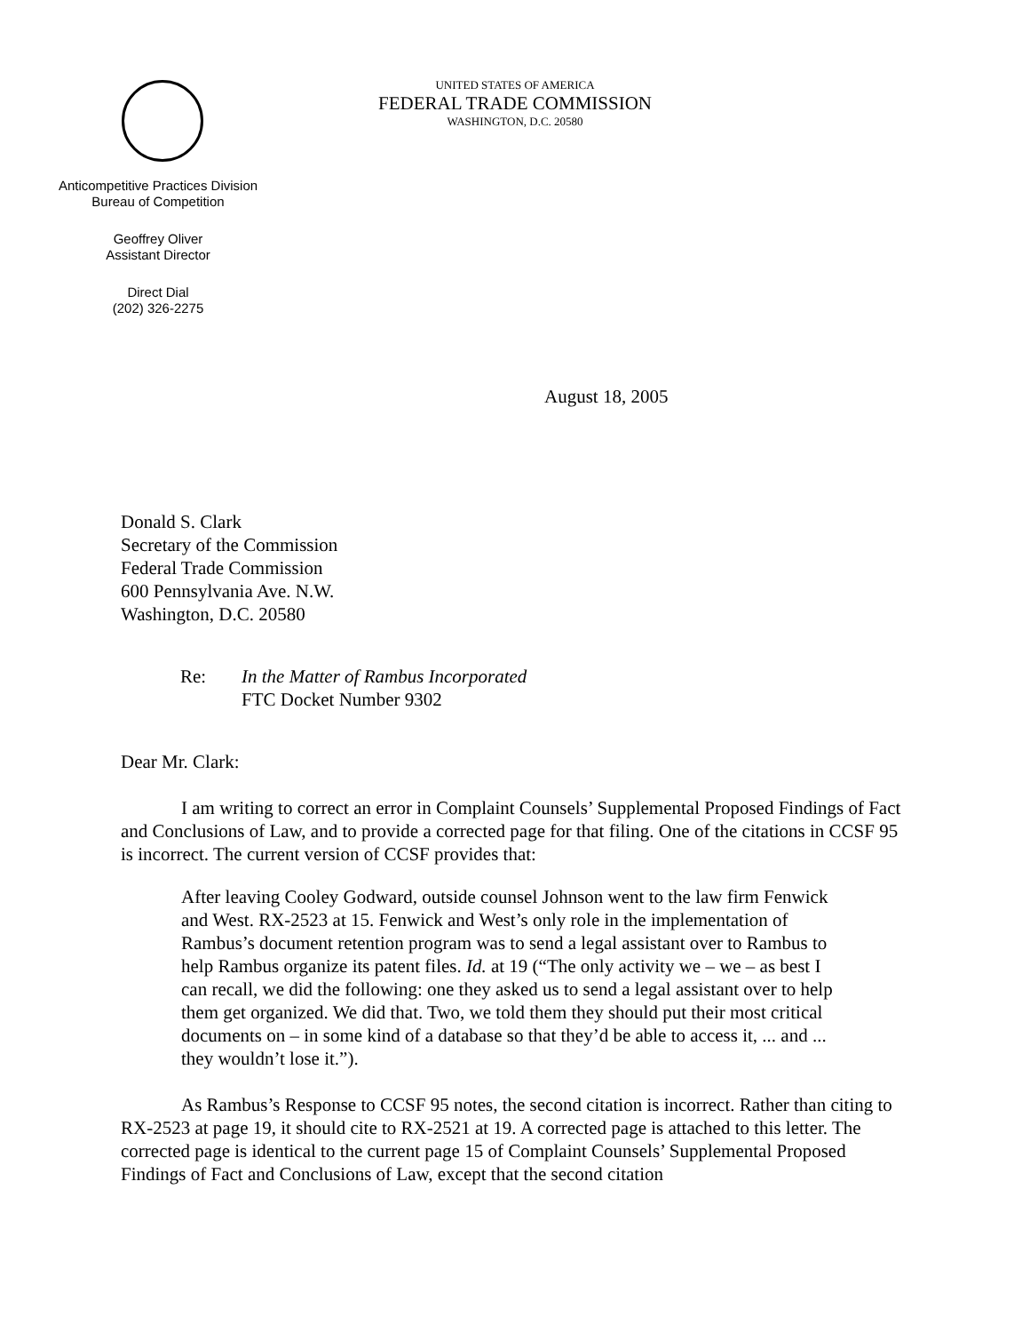UNITED STATES OF AMERICA
FEDERAL TRADE COMMISSION
WASHINGTON, D.C. 20580
Anticompetitive Practices Division
Bureau of Competition
Geoffrey Oliver
Assistant Director
Direct Dial
(202) 326-2275
August 18, 2005
Donald S. Clark
Secretary of the Commission
Federal Trade Commission
600 Pennsylvania Ave. N.W.
Washington, D.C. 20580
Re: In the Matter of Rambus Incorporated
FTC Docket Number 9302
Dear Mr. Clark:
I am writing to correct an error in Complaint Counsels’ Supplemental Proposed Findings of Fact and Conclusions of Law, and to provide a corrected page for that filing. One of the citations in CCSF 95 is incorrect. The current version of CCSF provides that:
After leaving Cooley Godward, outside counsel Johnson went to the law firm Fenwick and West. RX-2523 at 15. Fenwick and West’s only role in the implementation of Rambus’s document retention program was to send a legal assistant over to Rambus to help Rambus organize its patent files. Id. at 19 (“The only activity we – we – as best I can recall, we did the following: one they asked us to send a legal assistant over to help them get organized. We did that. Two, we told them they should put their most critical documents on – in some kind of a database so that they’d be able to access it, ... and ... they wouldn’t lose it.”).
As Rambus’s Response to CCSF 95 notes, the second citation is incorrect. Rather than citing to RX-2523 at page 19, it should cite to RX-2521 at 19. A corrected page is attached to this letter. The corrected page is identical to the current page 15 of Complaint Counsels’ Supplemental Proposed Findings of Fact and Conclusions of Law, except that the second citation